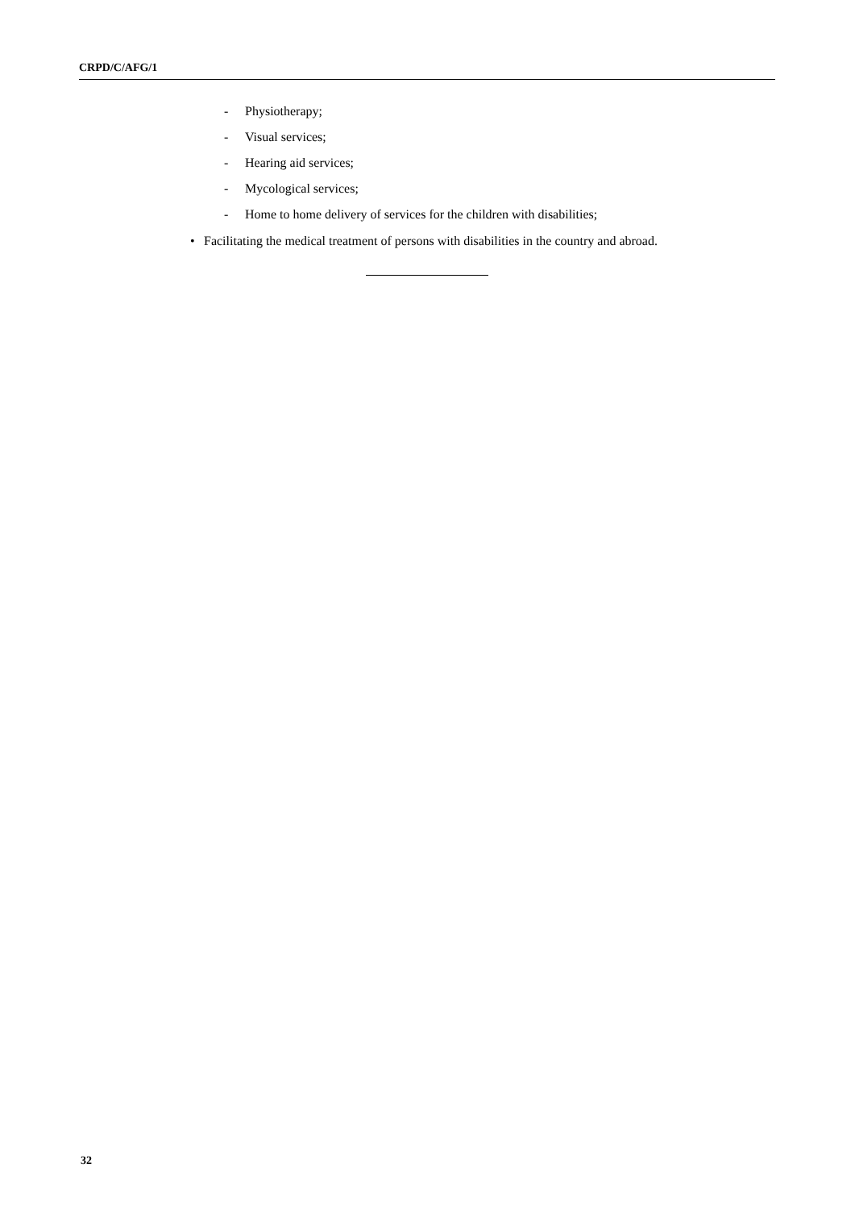CRPD/C/AFG/1
- Physiotherapy;
- Visual services;
- Hearing aid services;
- Mycological services;
- Home to home delivery of services for the children with disabilities;
• Facilitating the medical treatment of persons with disabilities in the country and abroad.
32